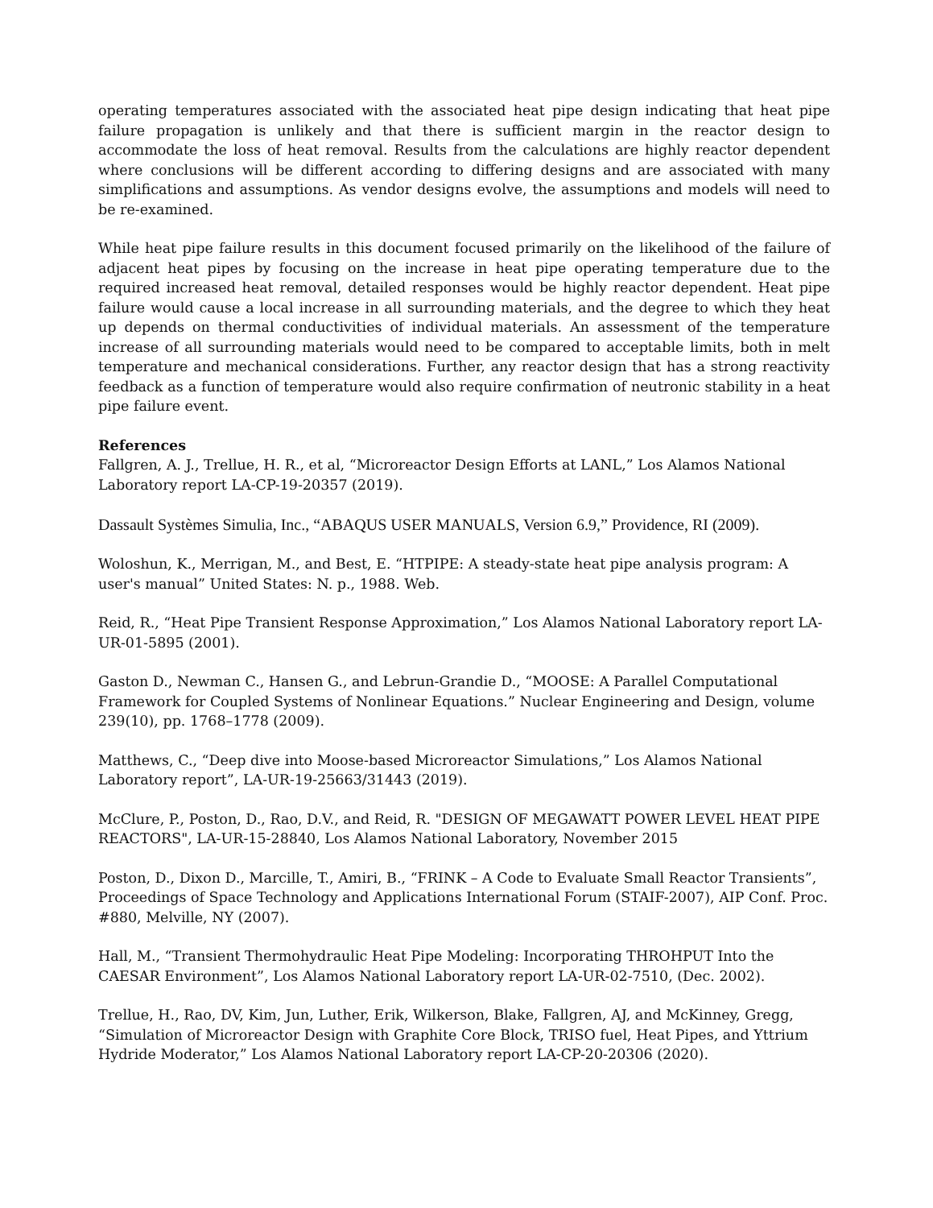operating temperatures associated with the associated heat pipe design indicating that heat pipe failure propagation is unlikely and that there is sufficient margin in the reactor design to accommodate the loss of heat removal. Results from the calculations are highly reactor dependent where conclusions will be different according to differing designs and are associated with many simplifications and assumptions. As vendor designs evolve, the assumptions and models will need to be re-examined.
While heat pipe failure results in this document focused primarily on the likelihood of the failure of adjacent heat pipes by focusing on the increase in heat pipe operating temperature due to the required increased heat removal, detailed responses would be highly reactor dependent. Heat pipe failure would cause a local increase in all surrounding materials, and the degree to which they heat up depends on thermal conductivities of individual materials. An assessment of the temperature increase of all surrounding materials would need to be compared to acceptable limits, both in melt temperature and mechanical considerations. Further, any reactor design that has a strong reactivity feedback as a function of temperature would also require confirmation of neutronic stability in a heat pipe failure event.
References
Fallgren, A. J., Trellue, H. R., et al, “Microreactor Design Efforts at LANL,” Los Alamos National Laboratory report LA-CP-19-20357 (2019).
Dassault Systèmes Simulia, Inc., “ABAQUS USER MANUALS, Version 6.9,” Providence, RI (2009).
Woloshun, K., Merrigan, M., and Best, E. “HTPIPE: A steady-state heat pipe analysis program: A user's manual” United States: N. p., 1988. Web.
Reid, R., “Heat Pipe Transient Response Approximation,” Los Alamos National Laboratory report LA-UR-01-5895 (2001).
Gaston D., Newman C., Hansen G., and Lebrun-Grandie D., “MOOSE: A Parallel Computational Framework for Coupled Systems of Nonlinear Equations.” Nuclear Engineering and Design, volume 239(10), pp. 1768–1778 (2009).
Matthews, C., “Deep dive into Moose-based Microreactor Simulations,” Los Alamos National Laboratory report”, LA-UR-19-25663/31443 (2019).
McClure, P., Poston, D., Rao, D.V., and Reid, R. "DESIGN OF MEGAWATT POWER LEVEL HEAT PIPE REACTORS", LA-UR-15-28840, Los Alamos National Laboratory, November 2015
Poston, D., Dixon D., Marcille, T., Amiri, B., “FRINK – A Code to Evaluate Small Reactor Transients”, Proceedings of Space Technology and Applications International Forum (STAIF-2007), AIP Conf. Proc. #880, Melville, NY (2007).
Hall, M., “Transient Thermohydraulic Heat Pipe Modeling: Incorporating THROHPUT Into the CAESAR Environment”, Los Alamos National Laboratory report LA-UR-02-7510, (Dec. 2002).
Trellue, H., Rao, DV, Kim, Jun, Luther, Erik, Wilkerson, Blake, Fallgren, AJ, and McKinney, Gregg, “Simulation of Microreactor Design with Graphite Core Block, TRISO fuel, Heat Pipes, and Yttrium Hydride Moderator,” Los Alamos National Laboratory report LA-CP-20-20306 (2020).